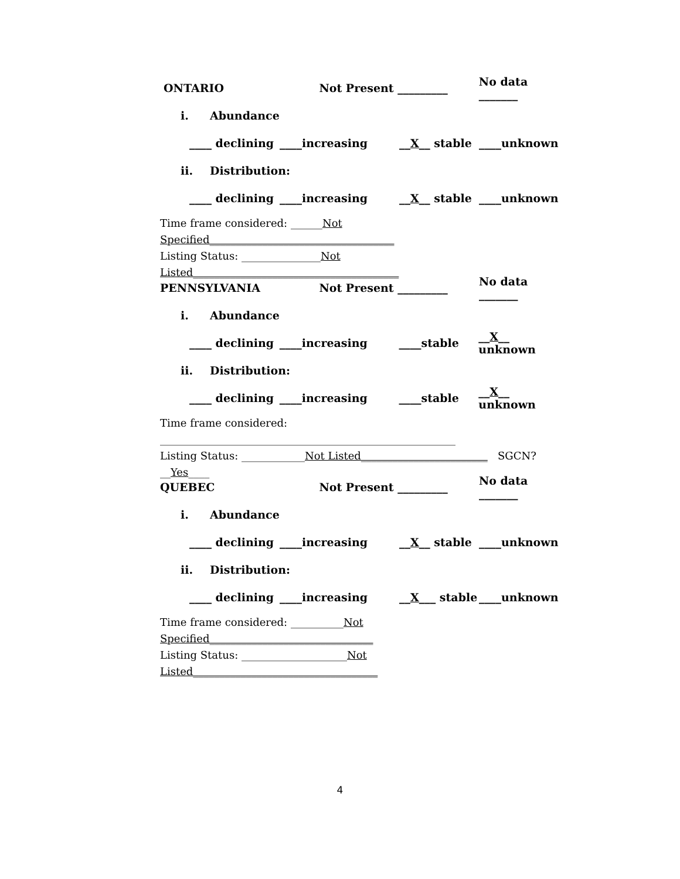ONTARIO Not Present _________ No data _______
i. Abundance
____ declining ____increasing __X__ stable ____unknown
ii. Distribution:
____ declining ____increasing __X__ stable ____unknown
Time frame considered: ______Not Specified___________________________________
Listing Status: _______________Not Listed_______________________________________
PENNSYLVANIA Not Present _________ No data _______
i. Abundance
____ declining ____increasing ____stable __X__ unknown
ii. Distribution:
____ declining ____increasing ____stable __X__ unknown
Time frame considered: ________________________________________________________
Listing Status: ____________Not Listed________________________ SGCN? __Yes____
QUEBEC Not Present _________ No data _______
i. Abundance
____ declining ____increasing __X__ stable ____unknown
ii. Distribution:
____ declining ____increasing __X___ stable ____unknown
Time frame considered: __________Not Specified_______________________________
Listing Status: ____________________Not Listed___________________________________
4